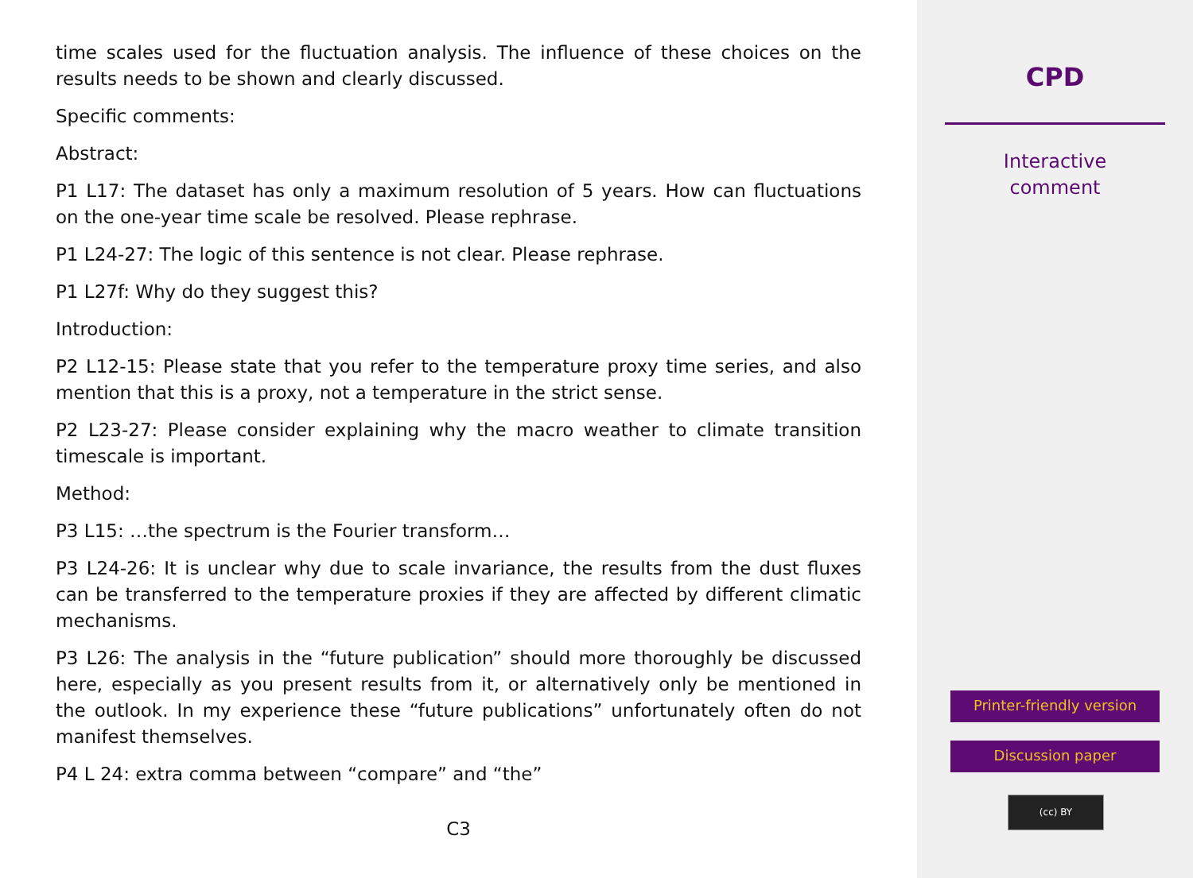time scales used for the fluctuation analysis. The influence of these choices on the results needs to be shown and clearly discussed.
Specific comments:
Abstract:
P1 L17: The dataset has only a maximum resolution of 5 years. How can fluctuations on the one-year time scale be resolved. Please rephrase.
P1 L24-27: The logic of this sentence is not clear. Please rephrase.
P1 L27f: Why do they suggest this?
Introduction:
P2 L12-15: Please state that you refer to the temperature proxy time series, and also mention that this is a proxy, not a temperature in the strict sense.
P2 L23-27: Please consider explaining why the macro weather to climate transition timescale is important.
Method:
P3 L15: …the spectrum is the Fourier transform…
P3 L24-26: It is unclear why due to scale invariance, the results from the dust fluxes can be transferred to the temperature proxies if they are affected by different climatic mechanisms.
P3 L26: The analysis in the “future publication” should more thoroughly be discussed here, especially as you present results from it, or alternatively only be mentioned in the outlook. In my experience these “future publications” unfortunately often do not manifest themselves.
P4 L 24: extra comma between “compare” and “the”
C3
CPD
Interactive
comment
Printer-friendly version
Discussion paper
(cc) BY